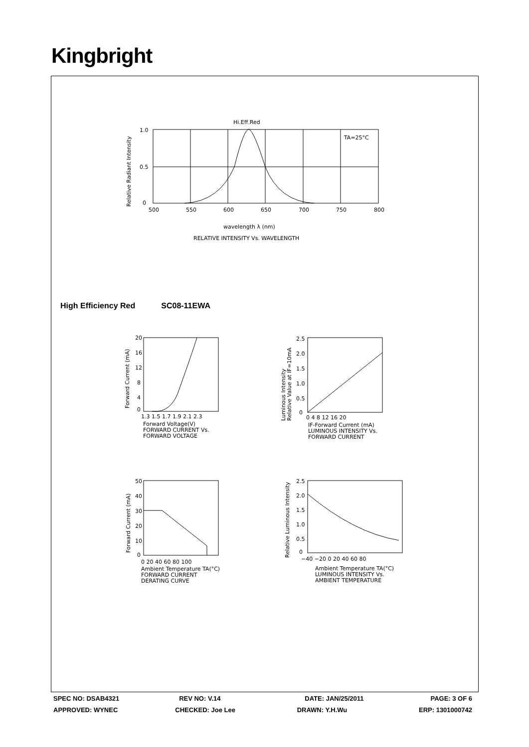Kingbright
Hi.Eff.Red
TA=25°C
1.0
0.5
0
500
550
600
650
700
750
800
wavelength λ (nm)
RELATIVE INTENSITY Vs. WAVELENGTH
Relative Radiant Intensity
High Efficiency Red SC08-11EWA
20
16
12
8
4
0
1.3 1.5 1.7 1.9 2.1 2.3
Forward Voltage(V)
FORWARD CURRENT Vs.
FORWARD VOLTAGE
Forward Current (mA)
2.5
2.0
1.5
1.0
0.5
0
0 4 8 12 16 20
IF-Forward Current (mA)
LUMINOUS INTENSITY Vs.
FORWARD CURRENT
Luminous Intensity
Relative Value at IF=10mA
50
40
30
20
10
0
0 20 40 60 80 100
Ambient Temperature TA(°C)
FORWARD CURRENT
DERATING CURVE
Forward Current (mA)
2.5
2.0
1.5
1.0
0.5
0
−40 −20 0 20 40 60 80
Ambient Temperature TA(°C)
LUMINOUS INTENSITY Vs.
AMBIENT TEMPERATURE
Relative Luminous Intensity
SPEC NO: DSAB4321 REV NO: V.14 DATE: JAN/25/2011 PAGE: 3 OF 6
APPROVED: WYNEC CHECKED: Joe Lee DRAWN: Y.H.Wu ERP: 1301000742